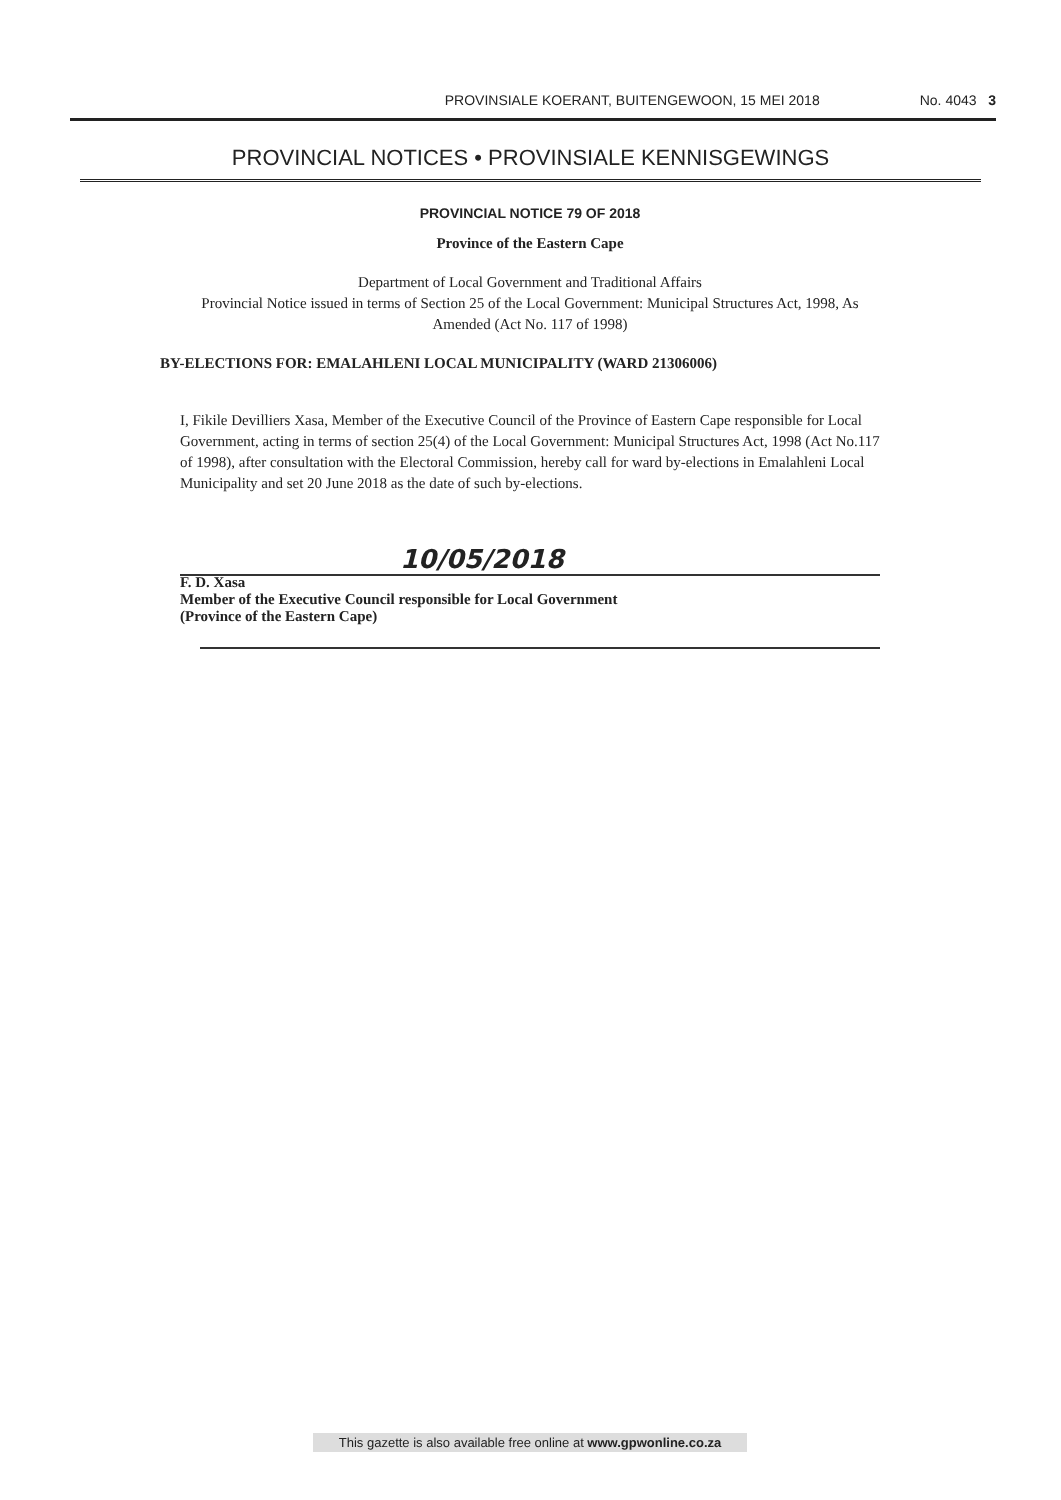PROVINSIALE KOERANT, BUITENGEWOON, 15 MEI 2018 No. 4043 3
PROVINCIAL NOTICES • PROVINSIALE KENNISGEWINGS
PROVINCIAL NOTICE 79 OF 2018
Province of the Eastern Cape
Department of Local Government and Traditional Affairs
Provincial Notice issued in terms of Section 25 of the Local Government: Municipal Structures Act, 1998, As Amended (Act No. 117 of 1998)
BY-ELECTIONS FOR: EMALAHLENI LOCAL MUNICIPALITY (WARD 21306006)
I, Fikile Devilliers Xasa, Member of the Executive Council of the Province of Eastern Cape responsible for Local Government, acting in terms of section 25(4) of the Local Government: Municipal Structures Act, 1998 (Act No.117 of 1998), after consultation with the Electoral Commission, hereby call for ward by-elections in Emalahleni Local Municipality and set 20 June 2018 as the date of such by-elections.
10/05/2018
F. D. Xasa
Member of the Executive Council responsible for Local Government
(Province of the Eastern Cape)
This gazette is also available free online at www.gpwonline.co.za